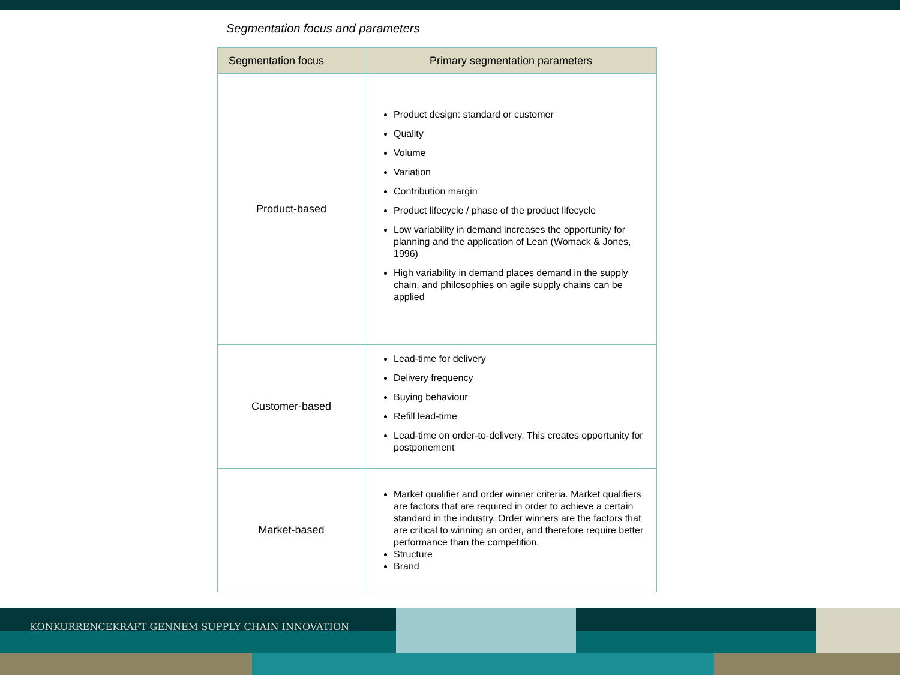Segmentation focus and parameters
| Segmentation focus | Primary segmentation parameters |
| --- | --- |
| Product-based | Product design: standard or customer Quality Volume Variation Contribution margin Product lifecycle / phase of the product lifecycle Low variability in demand increases the opportunity for planning and the application of Lean (Womack & Jones, 1996) High variability in demand places demand in the supply chain, and philosophies on agile supply chains can be applied |
| Customer-based | Lead-time for delivery Delivery frequency Buying behaviour Refill lead-time Lead-time on order-to-delivery. This creates opportunity for postponement |
| Market-based | Market qualifier and order winner criteria. Market qualifiers are factors that are required in order to achieve a certain standard in the industry. Order winners are the factors that are critical to winning an order, and therefore require better performance than the competition. Structure Brand |
KONKURRENCEKRAFT GENNEM SUPPLY CHAIN INNOVATION